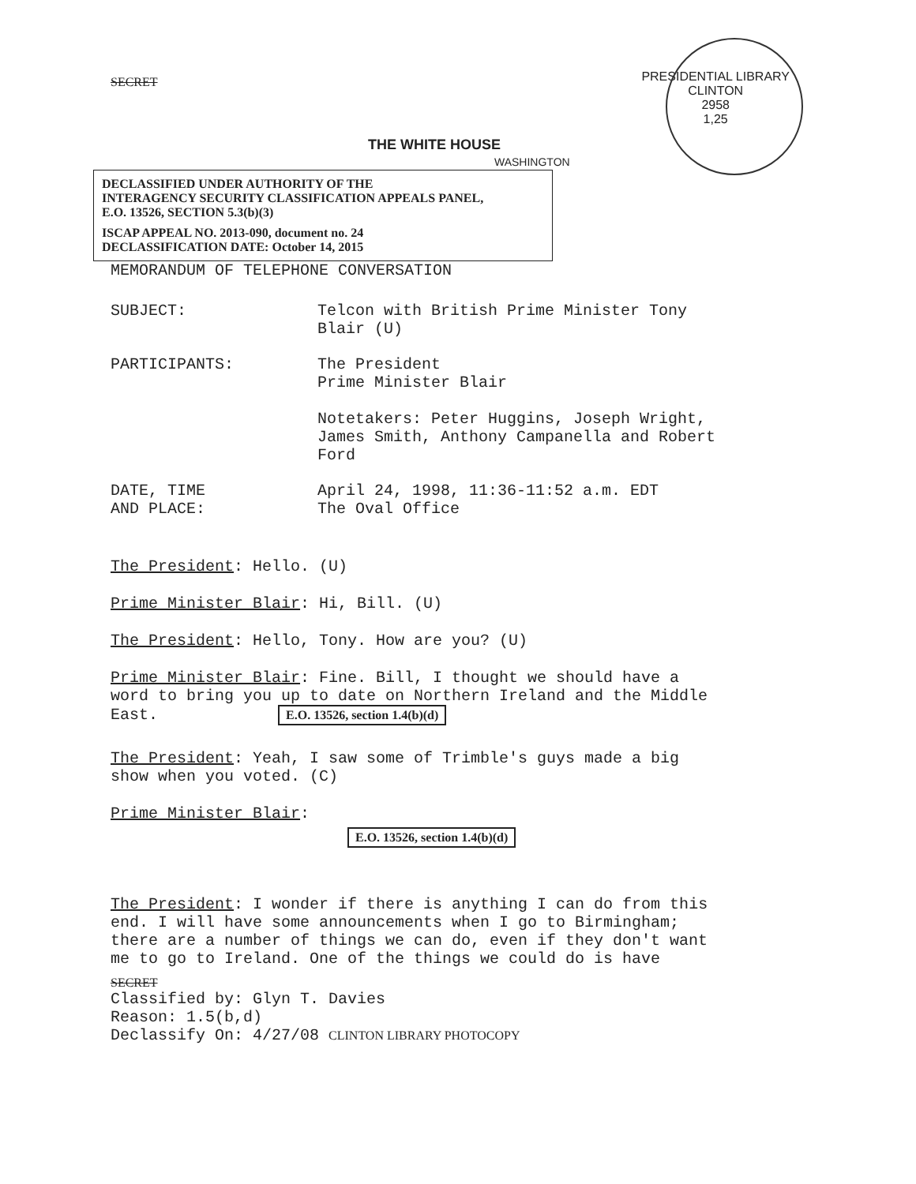SECRET
THE WHITE HOUSE
WASHINGTON
PRESIDENTIAL LIBRARY
CLINTON
2958
1,25
DECLASSIFIED UNDER AUTHORITY OF THE
INTERAGENCY SECURITY CLASSIFICATION APPEALS PANEL,
E.O. 13526, SECTION 5.3(b)(3)
ISCAP APPEAL NO. 2013-090, document no. 24
DECLASSIFICATION DATE: October 14, 2015
MEMORANDUM OF TELEPHONE CONVERSATION
SUBJECT: Telcon with British Prime Minister Tony
Blair (U)
PARTICIPANTS: The President
Prime Minister Blair
Notetakers: Peter Huggins, Joseph Wright,
James Smith, Anthony Campanella and Robert
Ford
DATE, TIME
AND PLACE:
April 24, 1998, 11:36-11:52 a.m. EDT
The Oval Office
The President: Hello. (U)
Prime Minister Blair: Hi, Bill. (U)
The President: Hello, Tony. How are you? (U)
Prime Minister Blair: Fine. Bill, I thought we should have a
word to bring you up to date on Northern Ireland and the Middle
East. E.O. 13526, section 1.4(b)(d)
The President: Yeah, I saw some of Trimble's guys made a big
show when you voted. (C)
Prime Minister Blair:
E.O. 13526, section 1.4(b)(d)
The President: I wonder if there is anything I can do from this
end. I will have some announcements when I go to Birmingham;
there are a number of things we can do, even if they don't want
me to go to Ireland. One of the things we could do is have
SECRET
Classified by: Glyn T. Davies
Reason: 1.5(b,d)
Declassify On: 4/27/08 CLINTON LIBRARY PHOTOCOPY